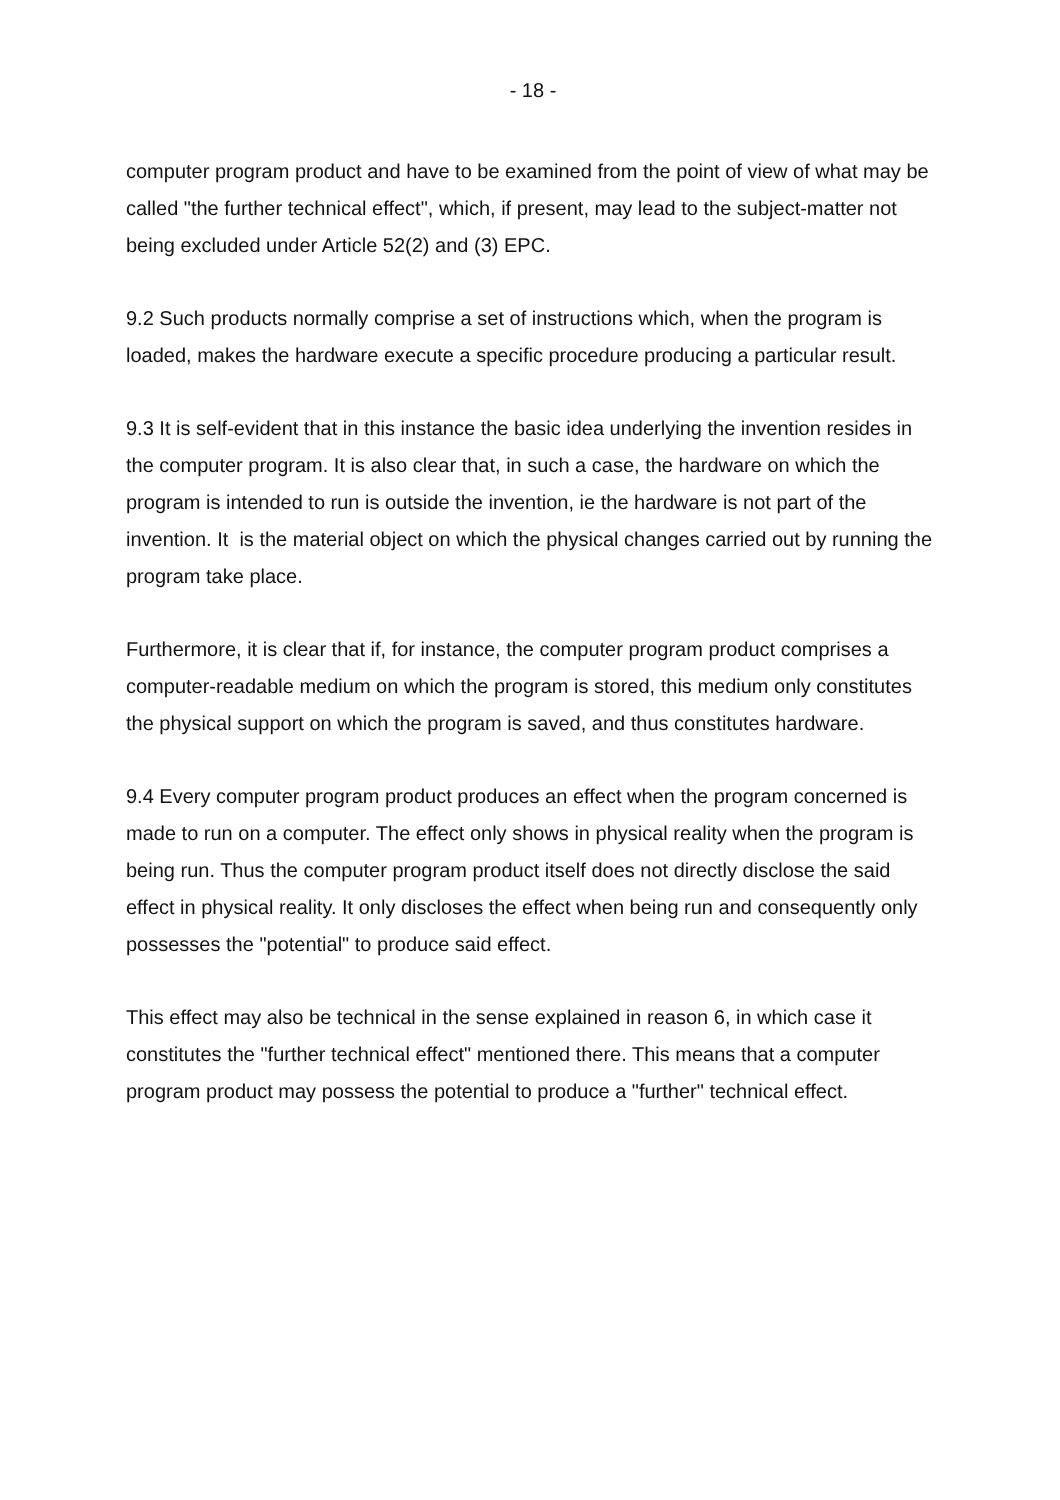- 18 -
computer program product and have to be examined from the point of view of what may be called "the further technical effect", which, if present, may lead to the subject-matter not being excluded under Article 52(2) and (3) EPC.
9.2 Such products normally comprise a set of instructions which, when the program is loaded, makes the hardware execute a specific procedure producing a particular result.
9.3 It is self-evident that in this instance the basic idea underlying the invention resides in the computer program. It is also clear that, in such a case, the hardware on which the program is intended to run is outside the invention, ie the hardware is not part of the invention. It is the material object on which the physical changes carried out by running the program take place.
Furthermore, it is clear that if, for instance, the computer program product comprises a computer-readable medium on which the program is stored, this medium only constitutes the physical support on which the program is saved, and thus constitutes hardware.
9.4 Every computer program product produces an effect when the program concerned is made to run on a computer. The effect only shows in physical reality when the program is being run. Thus the computer program product itself does not directly disclose the said effect in physical reality. It only discloses the effect when being run and consequently only possesses the "potential" to produce said effect.
This effect may also be technical in the sense explained in reason 6, in which case it constitutes the "further technical effect" mentioned there. This means that a computer program product may possess the potential to produce a "further" technical effect.